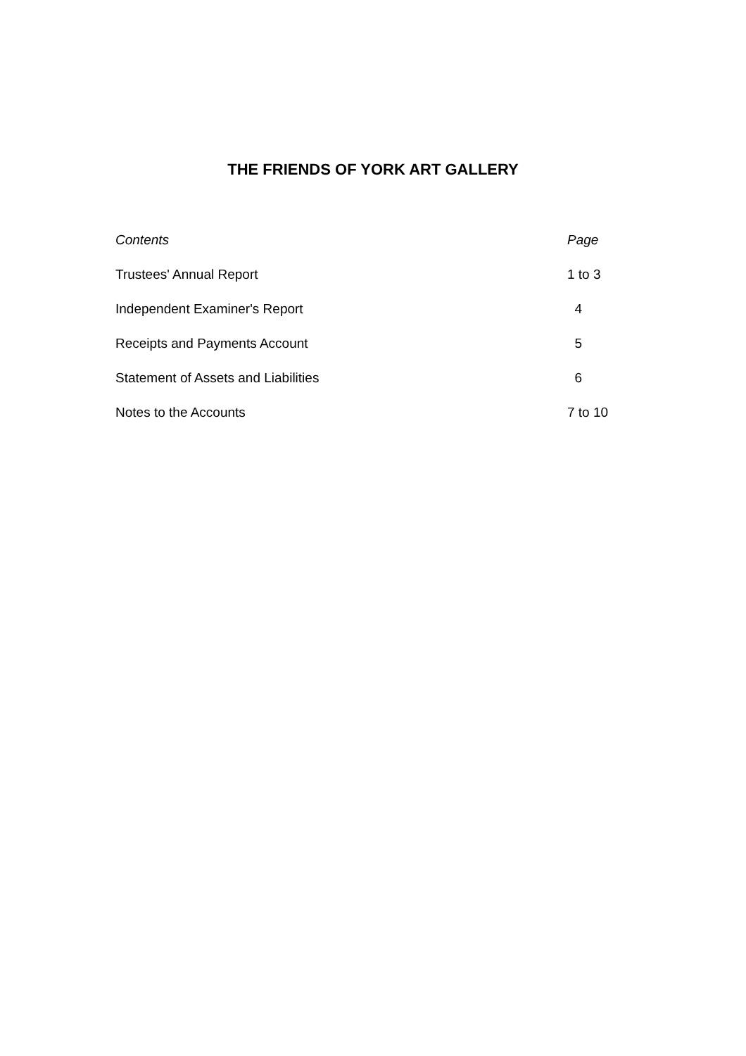THE FRIENDS OF YORK ART GALLERY
| Contents | Page |
| Trustees' Annual Report | 1 to 3 |
| Independent Examiner's Report | 4 |
| Receipts and Payments Account | 5 |
| Statement of Assets and Liabilities | 6 |
| Notes to the Accounts | 7 to 10 |